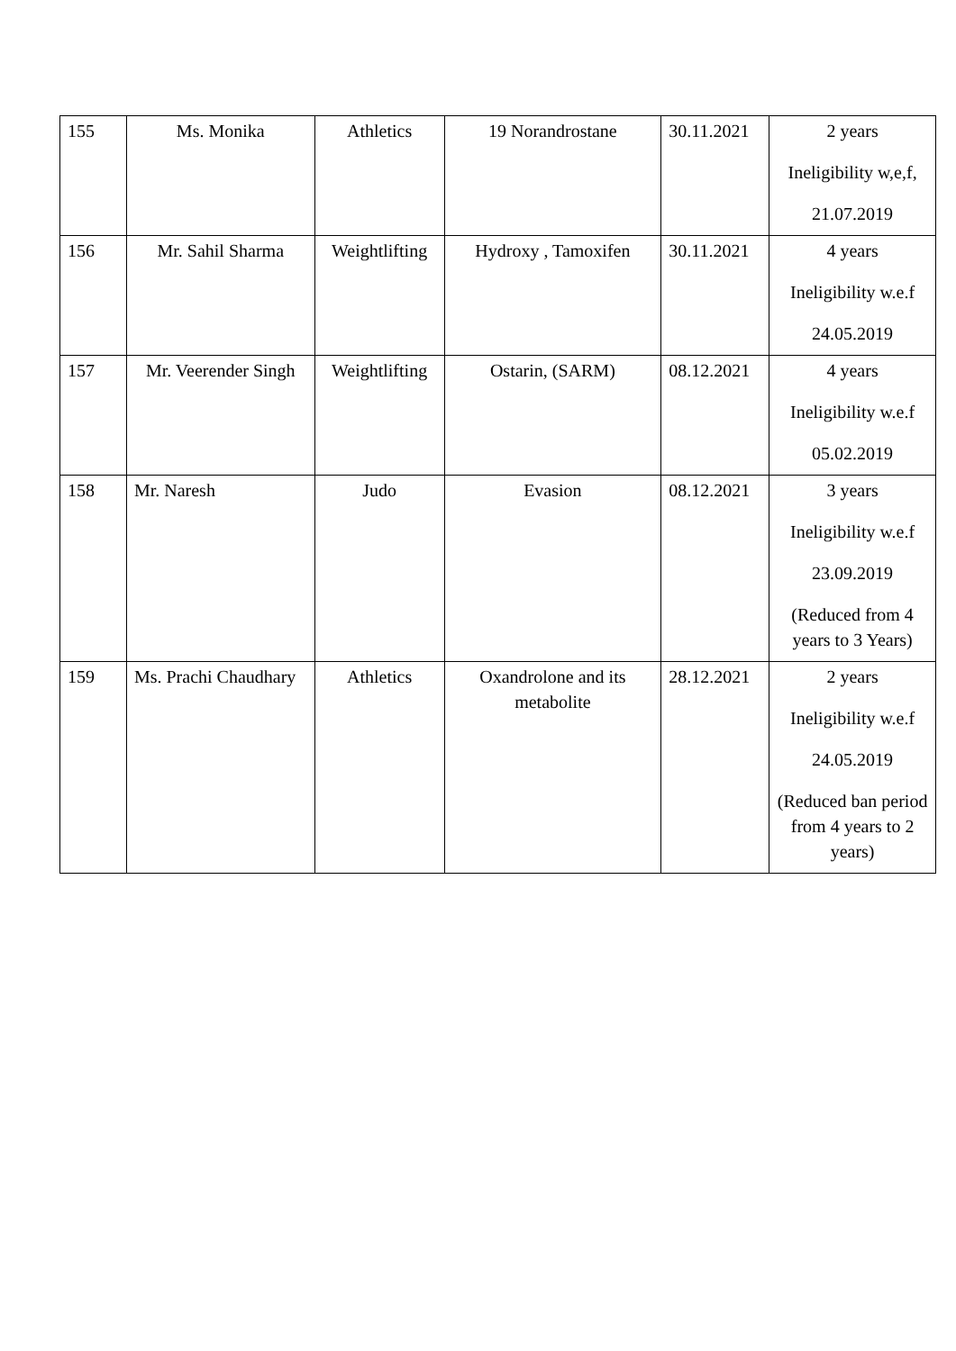| 155 | Ms. Monika | Athletics | 19 Norandrostane | 30.11.2021 | 2 years Ineligibility w,e,f, 21.07.2019 |
| 156 | Mr. Sahil Sharma | Weightlifting | Hydroxy , Tamoxifen | 30.11.2021 | 4 years Ineligibility w.e.f 24.05.2019 |
| 157 | Mr. Veerender Singh | Weightlifting | Ostarin, (SARM) | 08.12.2021 | 4 years Ineligibility w.e.f 05.02.2019 |
| 158 | Mr. Naresh | Judo | Evasion | 08.12.2021 | 3 years Ineligibility w.e.f 23.09.2019 (Reduced from 4 years to 3 Years) |
| 159 | Ms. Prachi Chaudhary | Athletics | Oxandrolone and its metabolite | 28.12.2021 | 2 years Ineligibility w.e.f 24.05.2019 (Reduced ban period from 4 years to 2 years) |